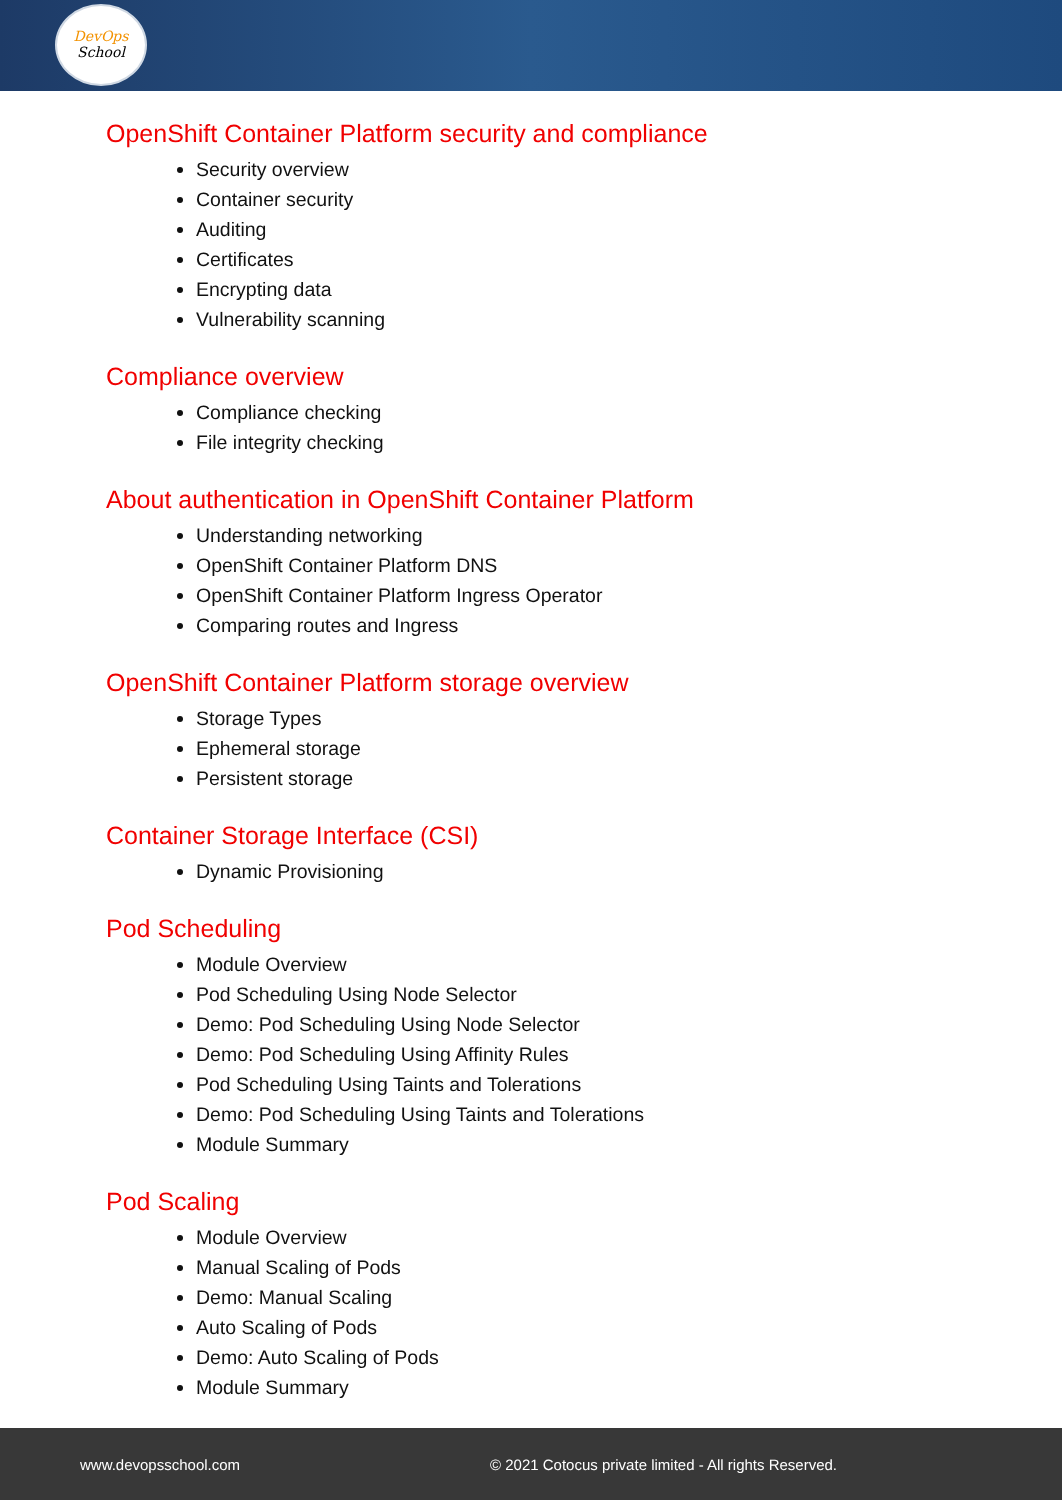DevOps
School
OpenShift Container Platform security and compliance
Security overview
Container security
Auditing
Certificates
Encrypting data
Vulnerability scanning
Compliance overview
Compliance checking
File integrity checking
About authentication in OpenShift Container Platform
Understanding networking
OpenShift Container Platform DNS
OpenShift Container Platform Ingress Operator
Comparing routes and Ingress
OpenShift Container Platform storage overview
Storage Types
Ephemeral storage
Persistent storage
Container Storage Interface (CSI)
Dynamic Provisioning
Pod Scheduling
Module Overview
Pod Scheduling Using Node Selector
Demo: Pod Scheduling Using Node Selector
Demo: Pod Scheduling Using Affinity Rules
Pod Scheduling Using Taints and Tolerations
Demo: Pod Scheduling Using Taints and Tolerations
Module Summary
Pod Scaling
Module Overview
Manual Scaling of Pods
Demo: Manual Scaling
Auto Scaling of Pods
Demo: Auto Scaling of Pods
Module Summary
www.devopsschool.com
© 2021 Cotocus private limited - All rights Reserved.